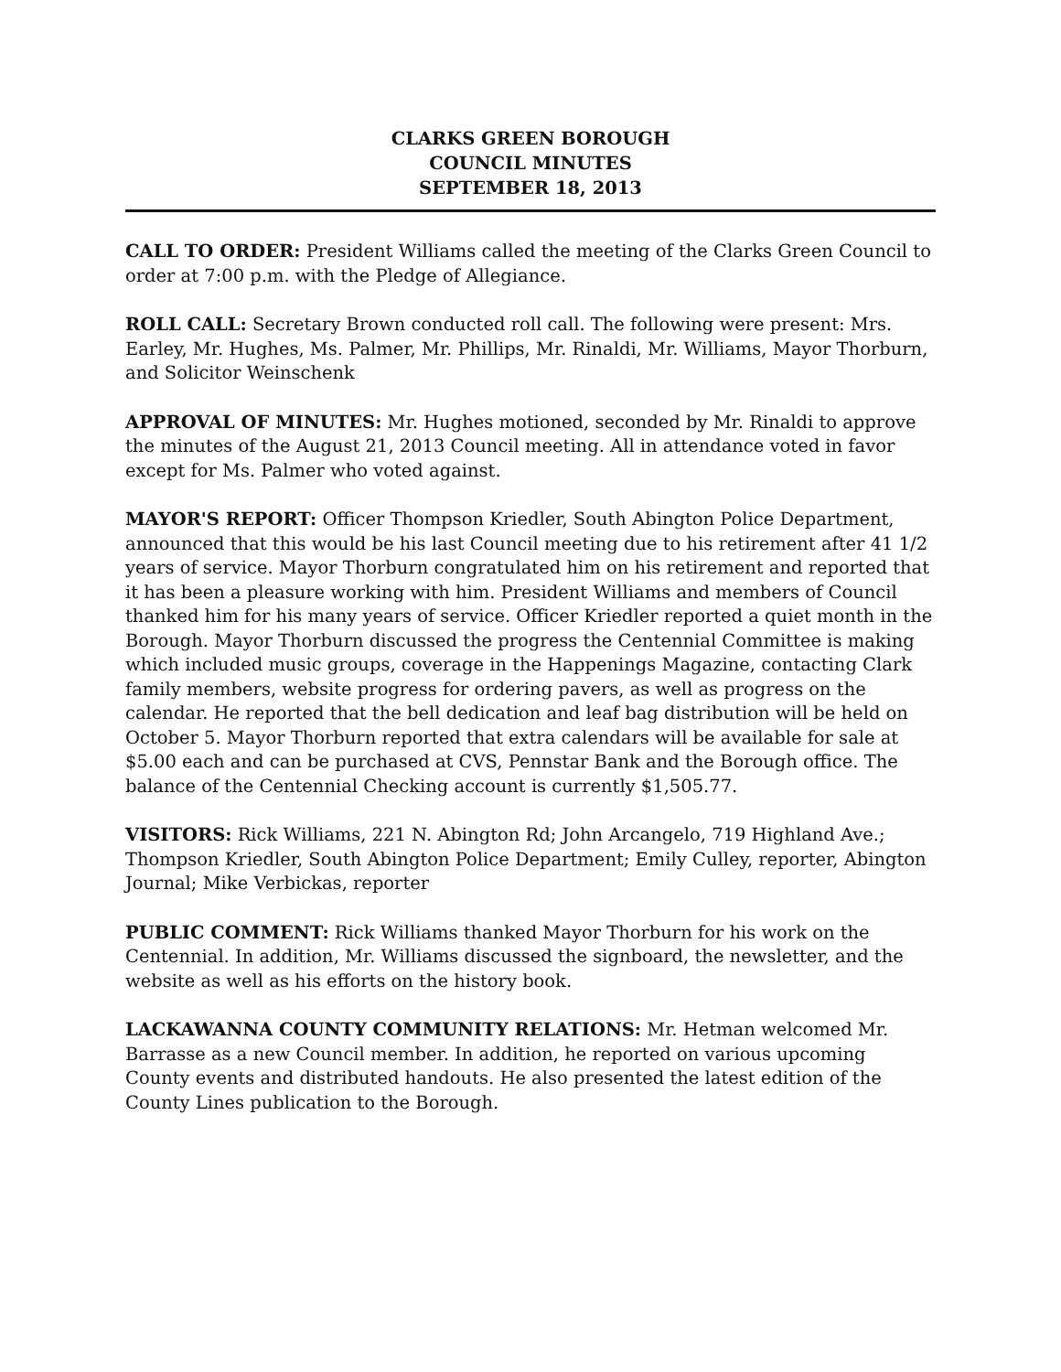CLARKS GREEN BOROUGH
COUNCIL MINUTES
SEPTEMBER 18, 2013
CALL TO ORDER: President Williams called the meeting of the Clarks Green Council to order at 7:00 p.m. with the Pledge of Allegiance.
ROLL CALL: Secretary Brown conducted roll call. The following were present: Mrs. Earley, Mr. Hughes, Ms. Palmer, Mr. Phillips, Mr. Rinaldi, Mr. Williams, Mayor Thorburn, and Solicitor Weinschenk
APPROVAL OF MINUTES: Mr. Hughes motioned, seconded by Mr. Rinaldi to approve the minutes of the August 21, 2013 Council meeting. All in attendance voted in favor except for Ms. Palmer who voted against.
MAYOR'S REPORT: Officer Thompson Kriedler, South Abington Police Department, announced that this would be his last Council meeting due to his retirement after 41 1/2 years of service. Mayor Thorburn congratulated him on his retirement and reported that it has been a pleasure working with him. President Williams and members of Council thanked him for his many years of service. Officer Kriedler reported a quiet month in the Borough. Mayor Thorburn discussed the progress the Centennial Committee is making which included music groups, coverage in the Happenings Magazine, contacting Clark family members, website progress for ordering pavers, as well as progress on the calendar. He reported that the bell dedication and leaf bag distribution will be held on October 5. Mayor Thorburn reported that extra calendars will be available for sale at $5.00 each and can be purchased at CVS, Pennstar Bank and the Borough office. The balance of the Centennial Checking account is currently $1,505.77.
VISITORS: Rick Williams, 221 N. Abington Rd; John Arcangelo, 719 Highland Ave.; Thompson Kriedler, South Abington Police Department; Emily Culley, reporter, Abington Journal; Mike Verbickas, reporter
PUBLIC COMMENT: Rick Williams thanked Mayor Thorburn for his work on the Centennial. In addition, Mr. Williams discussed the signboard, the newsletter, and the website as well as his efforts on the history book.
LACKAWANNA COUNTY COMMUNITY RELATIONS: Mr. Hetman welcomed Mr. Barrasse as a new Council member. In addition, he reported on various upcoming County events and distributed handouts. He also presented the latest edition of the County Lines publication to the Borough.